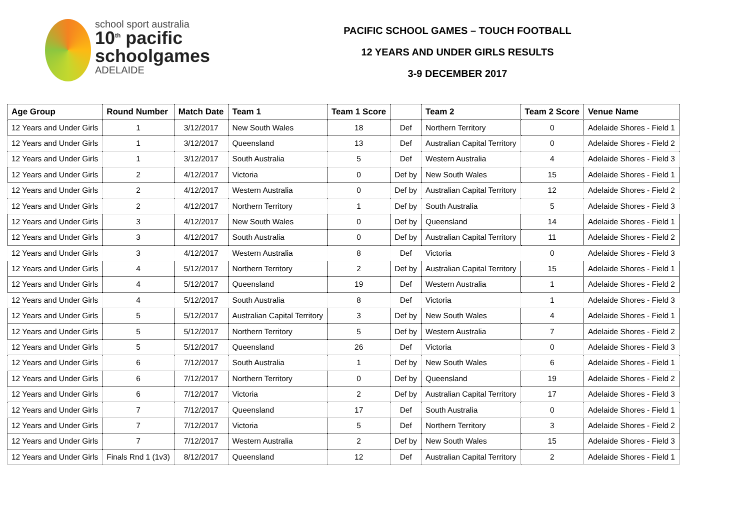school sport australia
10<sup>th</sup> pacific
schoolgames
ADELAIDE
PACIFIC SCHOOL GAMES – TOUCH FOOTBALL
12 YEARS AND UNDER GIRLS RESULTS
3-9 DECEMBER 2017
| Age Group | Round Number | Match Date | Team 1 | Team 1 Score | | Team 2 | Team 2 Score | Venue Name |
| --- | --- | --- | --- | --- | --- | --- | --- | --- |
| 12 Years and Under Girls | 1 | 3/12/2017 | New South Wales | 18 | Def | Northern Territory | 0 | Adelaide Shores - Field 1 |
| 12 Years and Under Girls | 1 | 3/12/2017 | Queensland | 13 | Def | Australian Capital Territory | 0 | Adelaide Shores - Field 2 |
| 12 Years and Under Girls | 1 | 3/12/2017 | South Australia | 5 | Def | Western Australia | 4 | Adelaide Shores - Field 3 |
| 12 Years and Under Girls | 2 | 4/12/2017 | Victoria | 0 | Def by | New South Wales | 15 | Adelaide Shores - Field 1 |
| 12 Years and Under Girls | 2 | 4/12/2017 | Western Australia | 0 | Def by | Australian Capital Territory | 12 | Adelaide Shores - Field 2 |
| 12 Years and Under Girls | 2 | 4/12/2017 | Northern Territory | 1 | Def by | South Australia | 5 | Adelaide Shores - Field 3 |
| 12 Years and Under Girls | 3 | 4/12/2017 | New South Wales | 0 | Def by | Queensland | 14 | Adelaide Shores - Field 1 |
| 12 Years and Under Girls | 3 | 4/12/2017 | South Australia | 0 | Def by | Australian Capital Territory | 11 | Adelaide Shores - Field 2 |
| 12 Years and Under Girls | 3 | 4/12/2017 | Western Australia | 8 | Def | Victoria | 0 | Adelaide Shores - Field 3 |
| 12 Years and Under Girls | 4 | 5/12/2017 | Northern Territory | 2 | Def by | Australian Capital Territory | 15 | Adelaide Shores - Field 1 |
| 12 Years and Under Girls | 4 | 5/12/2017 | Queensland | 19 | Def | Western Australia | 1 | Adelaide Shores - Field 2 |
| 12 Years and Under Girls | 4 | 5/12/2017 | South Australia | 8 | Def | Victoria | 1 | Adelaide Shores - Field 3 |
| 12 Years and Under Girls | 5 | 5/12/2017 | Australian Capital Territory | 3 | Def by | New South Wales | 4 | Adelaide Shores - Field 1 |
| 12 Years and Under Girls | 5 | 5/12/2017 | Northern Territory | 5 | Def by | Western Australia | 7 | Adelaide Shores - Field 2 |
| 12 Years and Under Girls | 5 | 5/12/2017 | Queensland | 26 | Def | Victoria | 0 | Adelaide Shores - Field 3 |
| 12 Years and Under Girls | 6 | 7/12/2017 | South Australia | 1 | Def by | New South Wales | 6 | Adelaide Shores - Field 1 |
| 12 Years and Under Girls | 6 | 7/12/2017 | Northern Territory | 0 | Def by | Queensland | 19 | Adelaide Shores - Field 2 |
| 12 Years and Under Girls | 6 | 7/12/2017 | Victoria | 2 | Def by | Australian Capital Territory | 17 | Adelaide Shores - Field 3 |
| 12 Years and Under Girls | 7 | 7/12/2017 | Queensland | 17 | Def | South Australia | 0 | Adelaide Shores - Field 1 |
| 12 Years and Under Girls | 7 | 7/12/2017 | Victoria | 5 | Def | Northern Territory | 3 | Adelaide Shores - Field 2 |
| 12 Years and Under Girls | 7 | 7/12/2017 | Western Australia | 2 | Def by | New South Wales | 15 | Adelaide Shores - Field 3 |
| 12 Years and Under Girls | Finals Rnd 1 (1v3) | 8/12/2017 | Queensland | 12 | Def | Australian Capital Territory | 2 | Adelaide Shores - Field 1 |